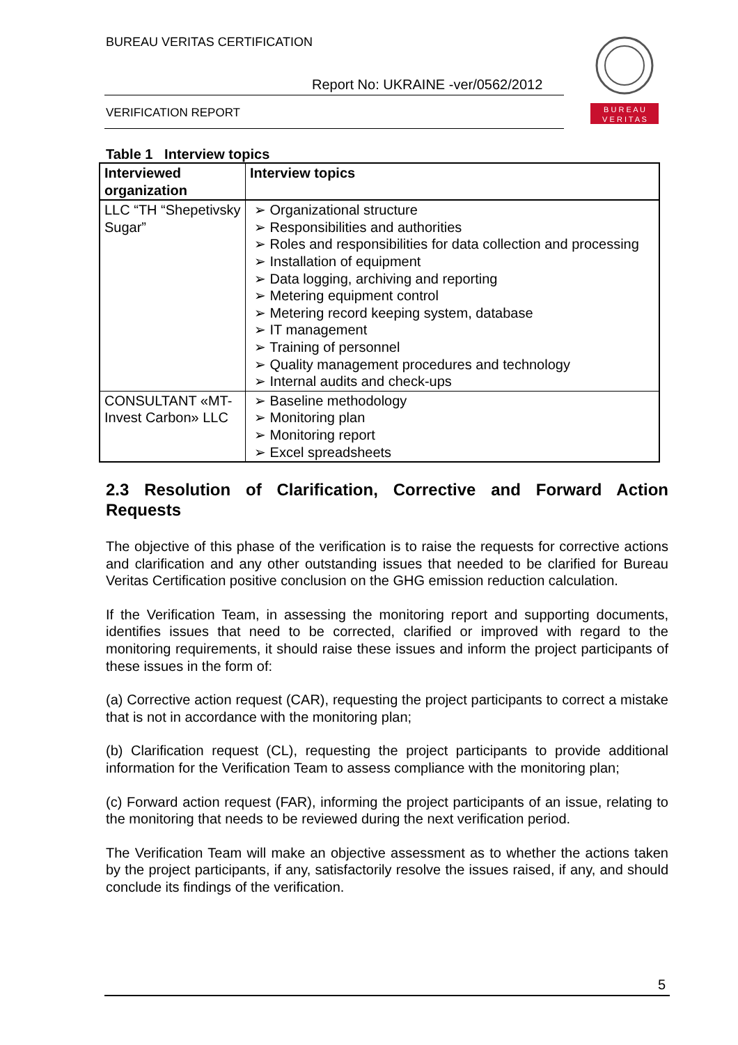BUREAU VERITAS CERTIFICATION
Report No: UKRAINE -ver/0562/2012
VERIFICATION REPORT
B U R E A U
V E R I T A S
Table 1 Interview topics
| Interviewed organization | Interview topics |
| --- | --- |
| LLC “TH “Shepetivsky Sugar” | ➢ Organizational structure ➢ Responsibilities and authorities ➢ Roles and responsibilities for data collection and processing ➢ Installation of equipment ➢ Data logging, archiving and reporting ➢ Metering equipment control ➢ Metering record keeping system, database ➢ IT management ➢ Training of personnel ➢ Quality management procedures and technology ➢ Internal audits and check-ups |
| CONSULTANT «MT-Invest Carbon» LLC | ➢ Baseline methodology ➢ Monitoring plan ➢ Monitoring report ➢ Excel spreadsheets |
2.3 Resolution of Clarification, Corrective and Forward Action Requests
The objective of this phase of the verification is to raise the requests for corrective actions and clarification and any other outstanding issues that needed to be clarified for Bureau Veritas Certification positive conclusion on the GHG emission reduction calculation.
If the Verification Team, in assessing the monitoring report and supporting documents, identifies issues that need to be corrected, clarified or improved with regard to the monitoring requirements, it should raise these issues and inform the project participants of these issues in the form of:
(a) Corrective action request (CAR), requesting the project participants to correct a mistake that is not in accordance with the monitoring plan;
(b) Clarification request (CL), requesting the project participants to provide additional information for the Verification Team to assess compliance with the monitoring plan;
(c) Forward action request (FAR), informing the project participants of an issue, relating to the monitoring that needs to be reviewed during the next verification period.
The Verification Team will make an objective assessment as to whether the actions taken by the project participants, if any, satisfactorily resolve the issues raised, if any, and should conclude its findings of the verification.
5